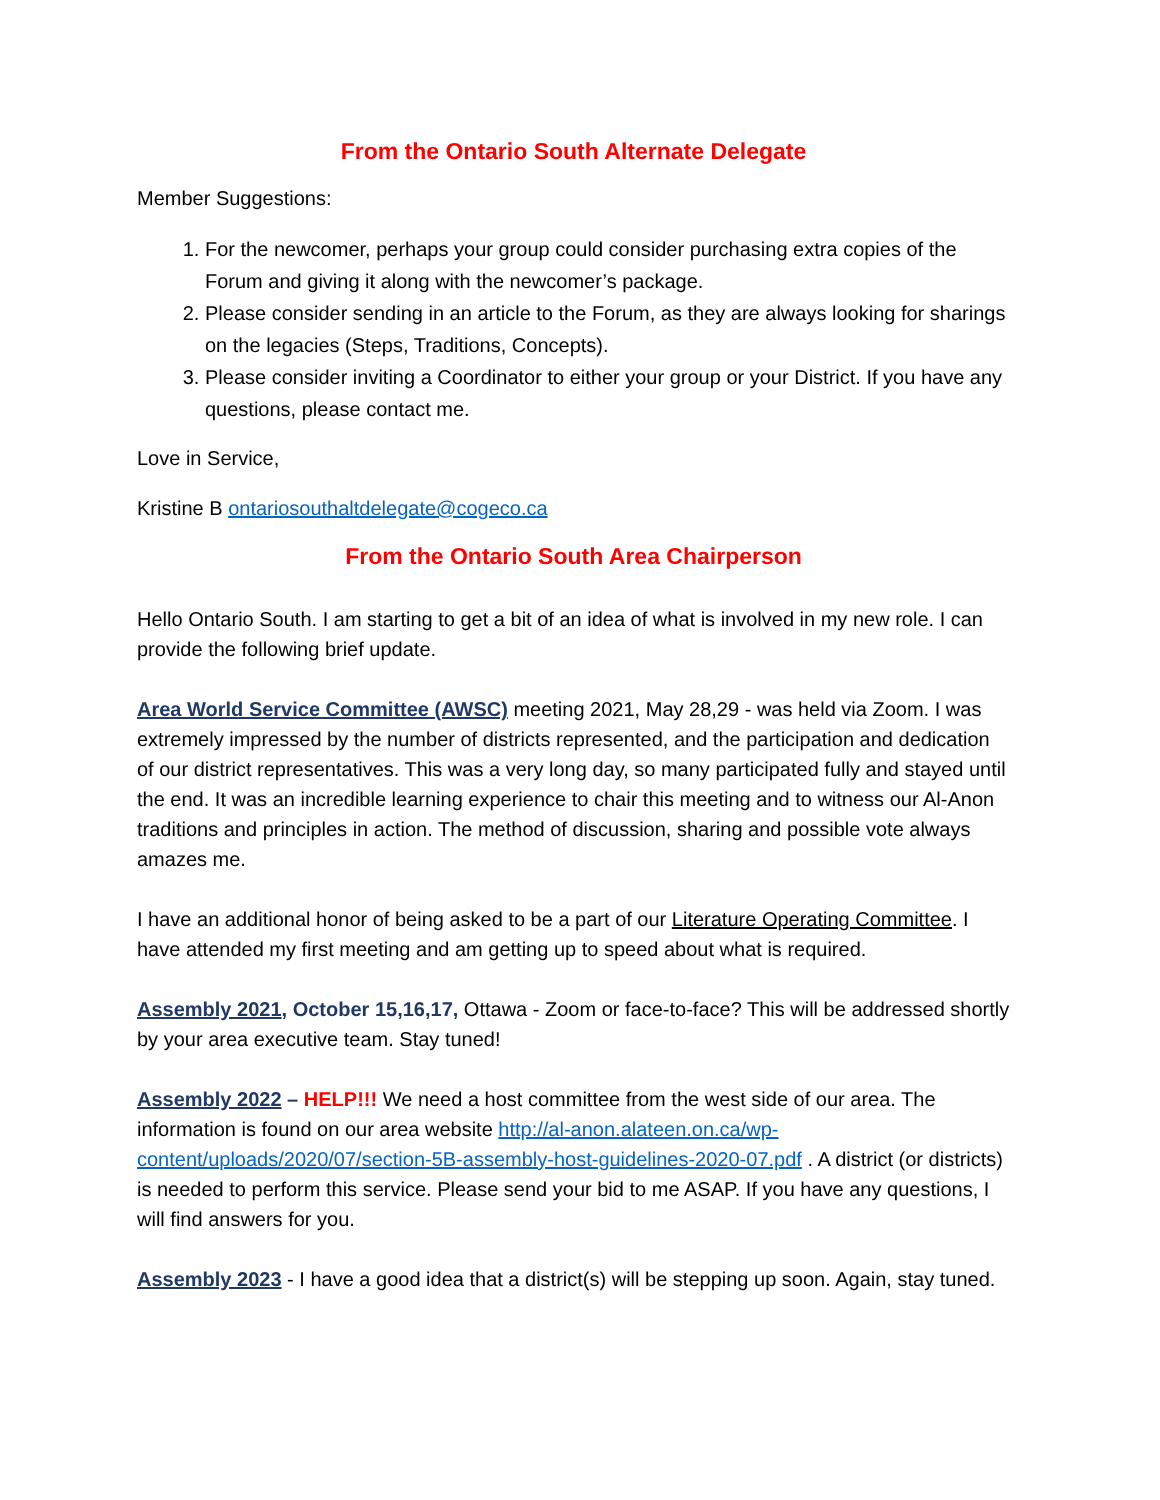From the Ontario South Alternate Delegate
Member Suggestions:
1. For the newcomer, perhaps your group could consider purchasing extra copies of the Forum and giving it along with the newcomer’s package.
2. Please consider sending in an article to the Forum, as they are always looking for sharings on the legacies (Steps, Traditions, Concepts).
3. Please consider inviting a Coordinator to either your group or your District. If you have any questions, please contact me.
Love in Service,
Kristine B ontariosouthaltdelegate@cogeco.ca
From the Ontario South Area Chairperson
Hello Ontario South. I am starting to get a bit of an idea of what is involved in my new role. I can provide the following brief update.
Area World Service Committee (AWSC) meeting 2021, May 28,29 - was held via Zoom. I was extremely impressed by the number of districts represented, and the participation and dedication of our district representatives. This was a very long day, so many participated fully and stayed until the end. It was an incredible learning experience to chair this meeting and to witness our Al-Anon traditions and principles in action. The method of discussion, sharing and possible vote always amazes me.
I have an additional honor of being asked to be a part of our Literature Operating Committee. I have attended my first meeting and am getting up to speed about what is required.
Assembly 2021, October 15,16,17, Ottawa - Zoom or face-to-face? This will be addressed shortly by your area executive team. Stay tuned!
Assembly 2022 – HELP!!! We need a host committee from the west side of our area. The information is found on our area website http://al-anon.alateen.on.ca/wp-content/uploads/2020/07/section-5B-assembly-host-guidelines-2020-07.pdf . A district (or districts) is needed to perform this service. Please send your bid to me ASAP. If you have any questions, I will find answers for you.
Assembly 2023 - I have a good idea that a district(s) will be stepping up soon. Again, stay tuned.